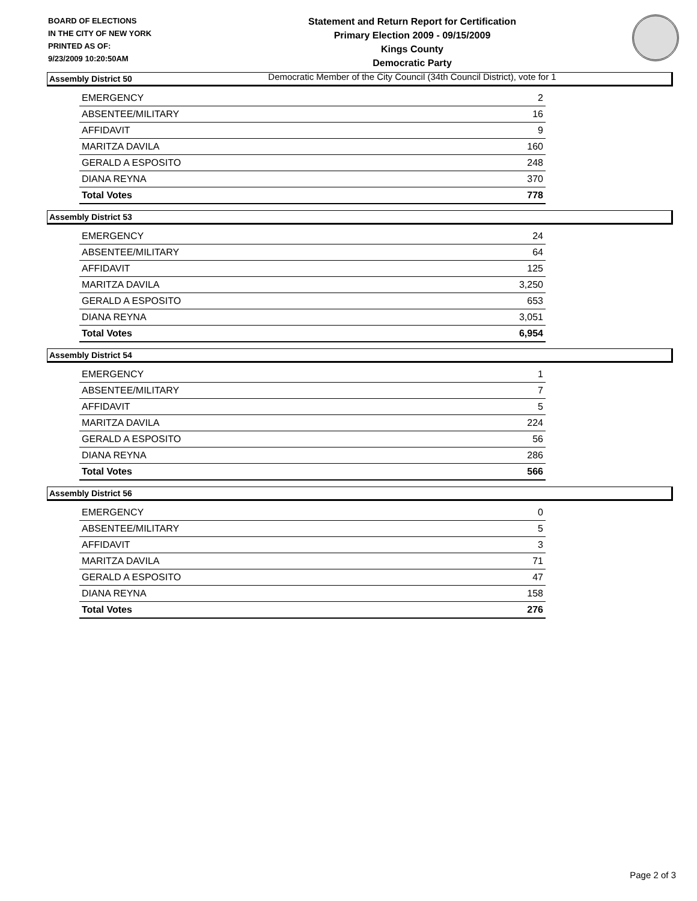BOARD OF ELECTIONS
IN THE CITY OF NEW YORK
PRINTED AS OF:
9/23/2009 10:20:50AM
Statement and Return Report for Certification
Primary Election 2009 - 09/15/2009
Kings County
Democratic Party
Democratic Member of the City Council (34th Council District), vote for 1
Assembly District 50
| EMERGENCY | 2 |
| ABSENTEE/MILITARY | 16 |
| AFFIDAVIT | 9 |
| MARITZA DAVILA | 160 |
| GERALD A ESPOSITO | 248 |
| DIANA REYNA | 370 |
| Total Votes | 778 |
Assembly District 53
| EMERGENCY | 24 |
| ABSENTEE/MILITARY | 64 |
| AFFIDAVIT | 125 |
| MARITZA DAVILA | 3,250 |
| GERALD A ESPOSITO | 653 |
| DIANA REYNA | 3,051 |
| Total Votes | 6,954 |
Assembly District 54
| EMERGENCY | 1 |
| ABSENTEE/MILITARY | 7 |
| AFFIDAVIT | 5 |
| MARITZA DAVILA | 224 |
| GERALD A ESPOSITO | 56 |
| DIANA REYNA | 286 |
| Total Votes | 566 |
Assembly District 56
| EMERGENCY | 0 |
| ABSENTEE/MILITARY | 5 |
| AFFIDAVIT | 3 |
| MARITZA DAVILA | 71 |
| GERALD A ESPOSITO | 47 |
| DIANA REYNA | 158 |
| Total Votes | 276 |
Page 2 of 3